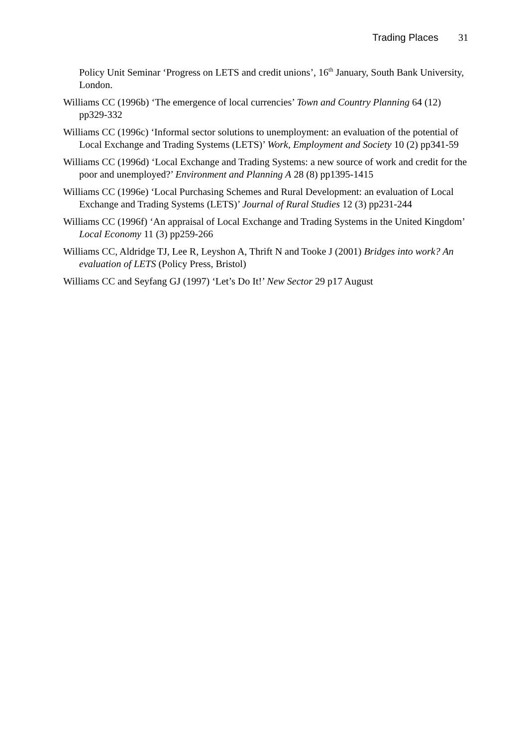Trading Places 31
Policy Unit Seminar ‘Progress on LETS and credit unions’, 16<sup>th</sup> January, South Bank University, London.
Williams CC (1996b) ‘The emergence of local currencies’ Town and Country Planning 64 (12) pp329-332
Williams CC (1996c) ‘Informal sector solutions to unemployment: an evaluation of the potential of Local Exchange and Trading Systems (LETS)’ Work, Employment and Society 10 (2) pp341-59
Williams CC (1996d) ‘Local Exchange and Trading Systems: a new source of work and credit for the poor and unemployed?’ Environment and Planning A 28 (8) pp1395-1415
Williams CC (1996e) ‘Local Purchasing Schemes and Rural Development: an evaluation of Local Exchange and Trading Systems (LETS)’ Journal of Rural Studies 12 (3) pp231-244
Williams CC (1996f) ‘An appraisal of Local Exchange and Trading Systems in the United Kingdom’ Local Economy 11 (3) pp259-266
Williams CC, Aldridge TJ, Lee R, Leyshon A, Thrift N and Tooke J (2001) Bridges into work? An evaluation of LETS (Policy Press, Bristol)
Williams CC and Seyfang GJ (1997) ‘Let’s Do It!’ New Sector 29 p17 August